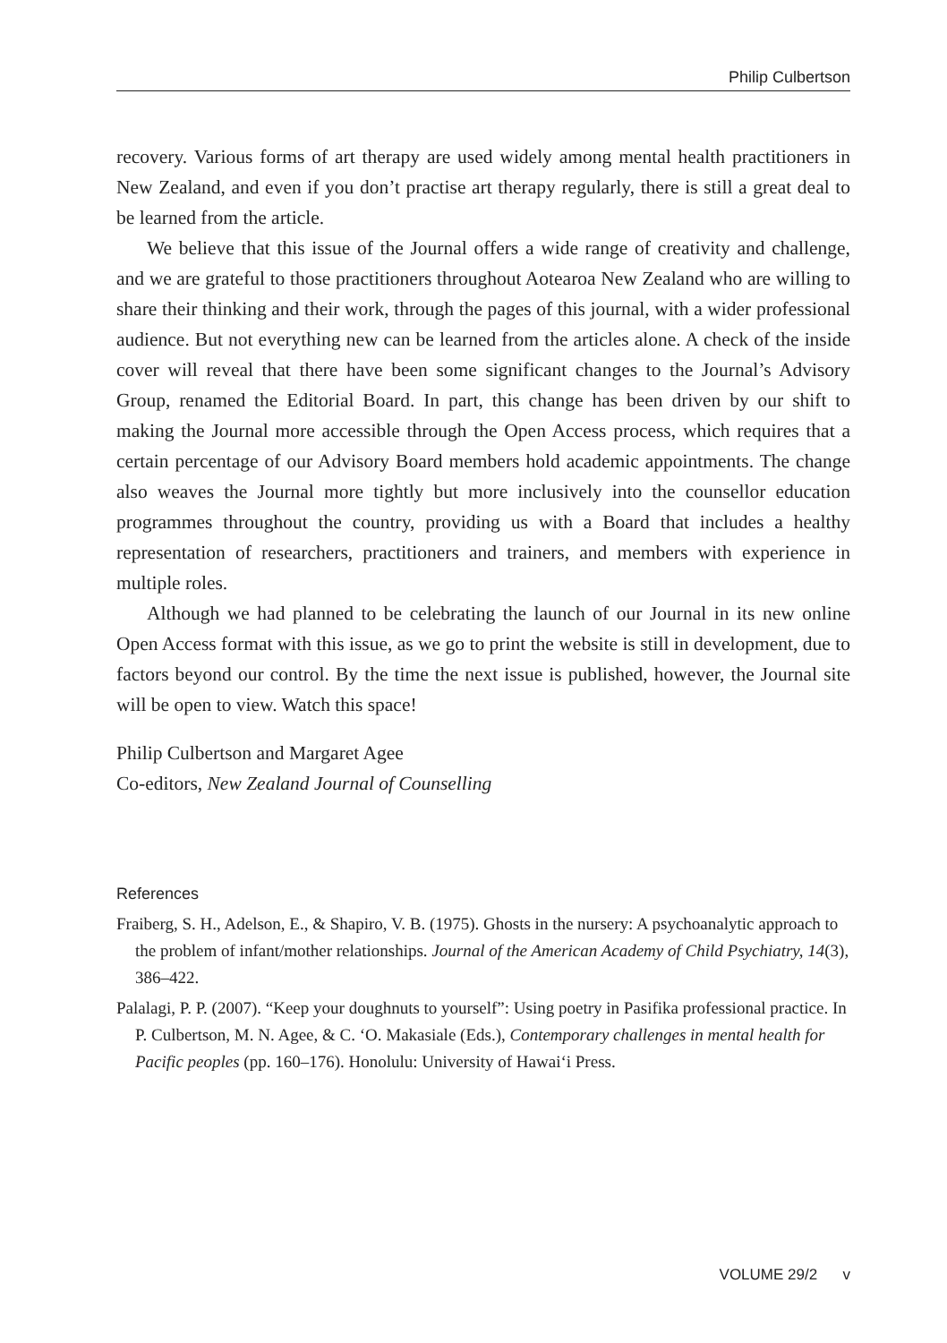Philip Culbertson
recovery. Various forms of art therapy are used widely among mental health practitioners in New Zealand, and even if you don’t practise art therapy regularly, there is still a great deal to be learned from the article.
We believe that this issue of the Journal offers a wide range of creativity and challenge, and we are grateful to those practitioners throughout Aotearoa New Zealand who are willing to share their thinking and their work, through the pages of this journal, with a wider professional audience. But not everything new can be learned from the articles alone. A check of the inside cover will reveal that there have been some significant changes to the Journal’s Advisory Group, renamed the Editorial Board. In part, this change has been driven by our shift to making the Journal more accessible through the Open Access process, which requires that a certain percentage of our Advisory Board members hold academic appointments. The change also weaves the Journal more tightly but more inclusively into the counsellor education programmes throughout the country, providing us with a Board that includes a healthy representation of researchers, practitioners and trainers, and members with experience in multiple roles.
Although we had planned to be celebrating the launch of our Journal in its new online Open Access format with this issue, as we go to print the website is still in development, due to factors beyond our control. By the time the next issue is published, however, the Journal site will be open to view. Watch this space!
Philip Culbertson and Margaret Agee
Co-editors, New Zealand Journal of Counselling
References
Fraiberg, S. H., Adelson, E., & Shapiro, V. B. (1975). Ghosts in the nursery: A psychoanalytic approach to the problem of infant/mother relationships. Journal of the American Academy of Child Psychiatry, 14(3), 386–422.
Palalagi, P. P. (2007). “Keep your doughnuts to yourself”: Using poetry in Pasifika professional practice. In P. Culbertson, M. N. Agee, & C. ‘O. Makasiale (Eds.), Contemporary challenges in mental health for Pacific peoples (pp. 160–176). Honolulu: University of Hawai‘i Press.
VOLUME 29/2 v